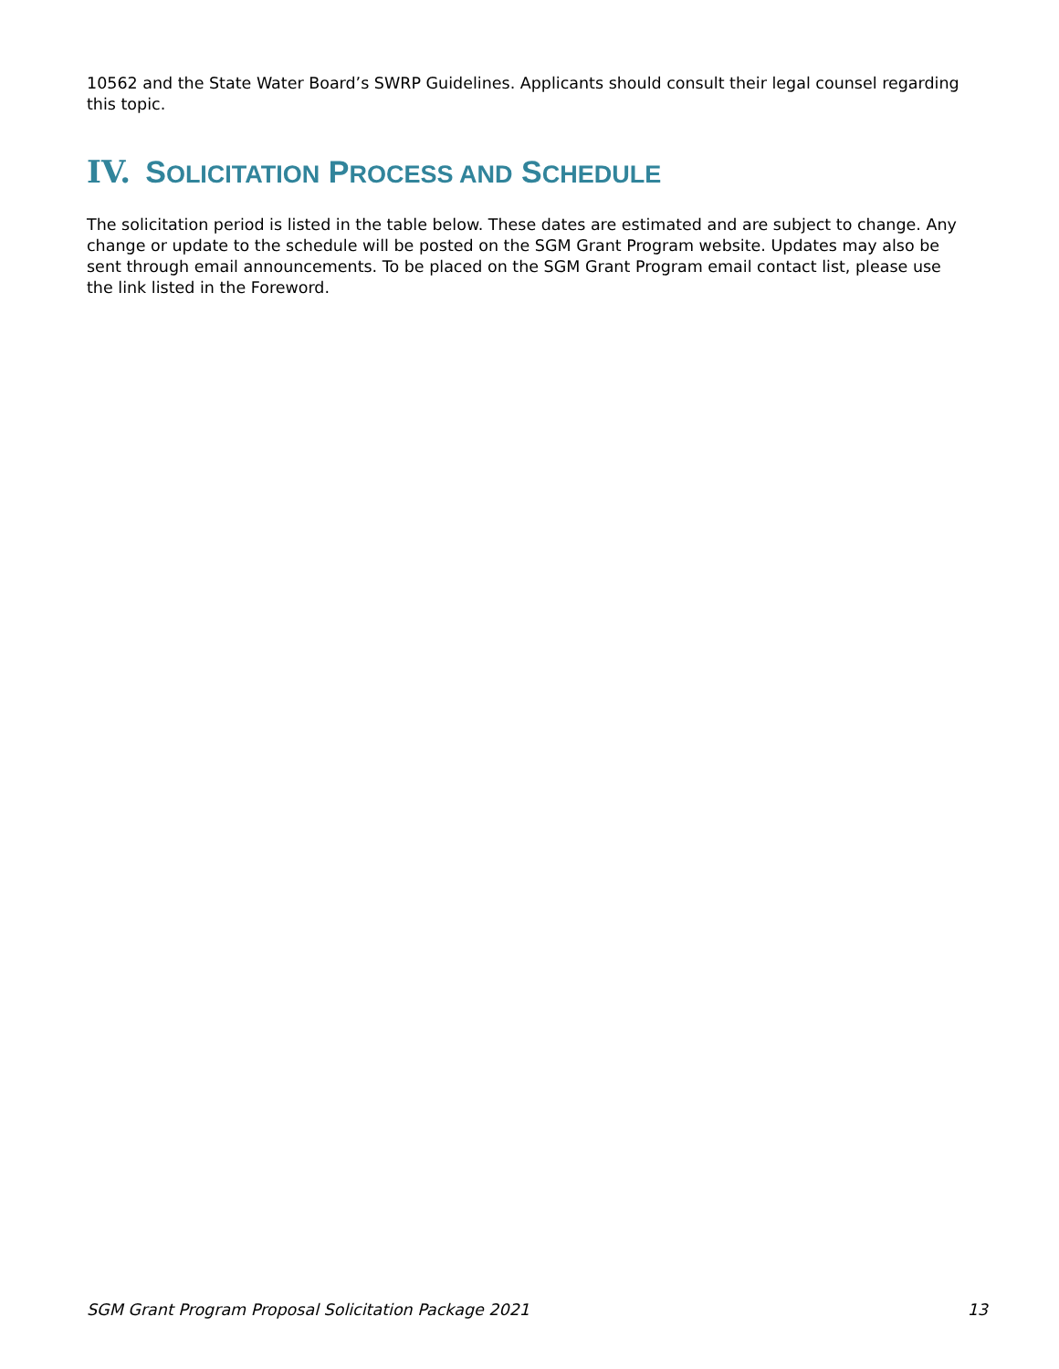10562 and the State Water Board’s SWRP Guidelines. Applicants should consult their legal counsel regarding this topic.
IV. SOLICITATION PROCESS AND SCHEDULE
The solicitation period is listed in the table below. These dates are estimated and are subject to change. Any change or update to the schedule will be posted on the SGM Grant Program website. Updates may also be sent through email announcements. To be placed on the SGM Grant Program email contact list, please use the link listed in the Foreword.
SGM Grant Program Proposal Solicitation Package 2021 13